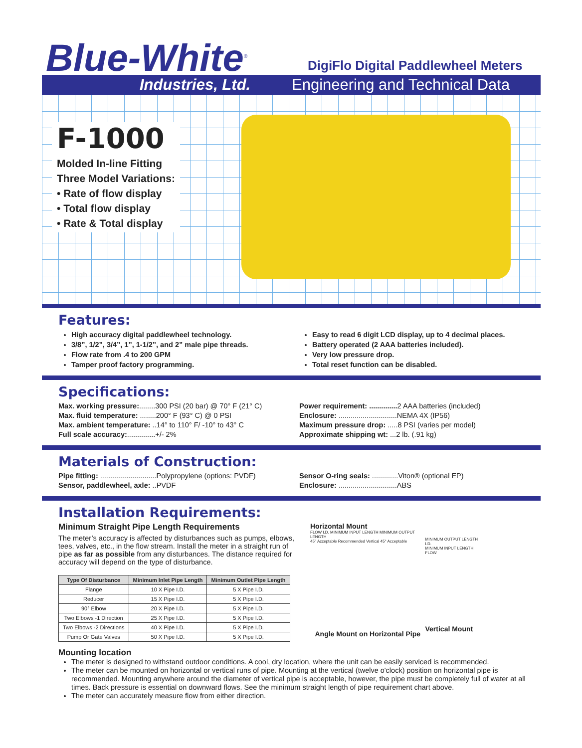Blue-White<sup>®</sup>
DigiFlo Digital Paddlewheel Meters
Industries, Ltd. Engineering and Technical Data
F-1000
Molded In-line Fitting
Three Model Variations:
• Rate of flow display
• Total flow display
• Rate & Total display
Features:
High accuracy digital paddlewheel technology.
3/8”, 1/2”, 3/4”, 1”, 1-1/2”, and 2” male pipe threads.
Flow rate from .4 to 200 GPM
Tamper proof factory programming.
Easy to read 6 digit LCD display, up to 4 decimal places.
Battery operated (2 AAA batteries included).
Very low pressure drop.
Total reset function can be disabled.
Specifications:
Max. working pressure:........300 PSI (20 bar) @ 70° F (21° C)
Max. fluid temperature: ........200° F (93° C) @ 0 PSI
Max. ambient temperature: ..14° to 110° F/ -10° to 43° C
Full scale accuracy:..............+/- 2%
Power requirement: .............. 2 AAA batteries (included)
Enclosure: .............................NEMA 4X (IP56)
Maximum pressure drop: .....8 PSI (varies per model)
Approximate shipping wt: ...2 lb. (.91 kg)
Materials of Construction:
Pipe fitting: ............................Polypropylene (options: PVDF)
Sensor, paddlewheel, axle: ..PVDF
Sensor O-ring seals: .............Viton® (optional EP)
Enclosure: .............................ABS
Installation Requirements:
Minimum Straight Pipe Length Requirements
The meter’s accuracy is affected by disturbances such as pumps, elbows, tees, valves, etc., in the flow stream. Install the meter in a straight run of pipe as far as possible from any disturbances. The distance required for accuracy will depend on the type of disturbance.
| Type Of Disturbance | Minimum Inlet Pipe Length | Minimum Outlet Pipe Length |
| --- | --- | --- |
| Flange | 10 X Pipe I.D. | 5 X Pipe I.D. |
| Reducer | 15 X Pipe I.D. | 5 X Pipe I.D. |
| 90° Elbow | 20 X Pipe I.D. | 5 X Pipe I.D. |
| Two Elbows -1 Direction | 25 X Pipe I.D. | 5 X Pipe I.D. |
| Two Elbows -2 Directions | 40 X Pipe I.D. | 5 X Pipe I.D. |
| Pump Or Gate Valves | 50 X Pipe I.D. | 5 X Pipe I.D. |
Horizontal Mount
FLOW I.D. MINIMUM INPUT LENGTH MINIMUM OUTPUT LENGTH
45° Acceptable Recommended Vertical 45° Acceptable
Angle Mount on Horizontal Pipe
MINIMUM OUTPUT LENGTH
I.D.
MINIMUM INPUT LENGTH
FLOW
Vertical Mount
Mounting location
The meter is designed to withstand outdoor conditions. A cool, dry location, where the unit can be easily serviced is recommended.
The meter can be mounted on horizontal or vertical runs of pipe. Mounting at the vertical (twelve o'clock) position on horizontal pipe is recommended. Mounting anywhere around the diameter of vertical pipe is acceptable, however, the pipe must be completely full of water at all times. Back pressure is essential on downward flows. See the minimum straight length of pipe requirement chart above.
The meter can accurately measure flow from either direction.